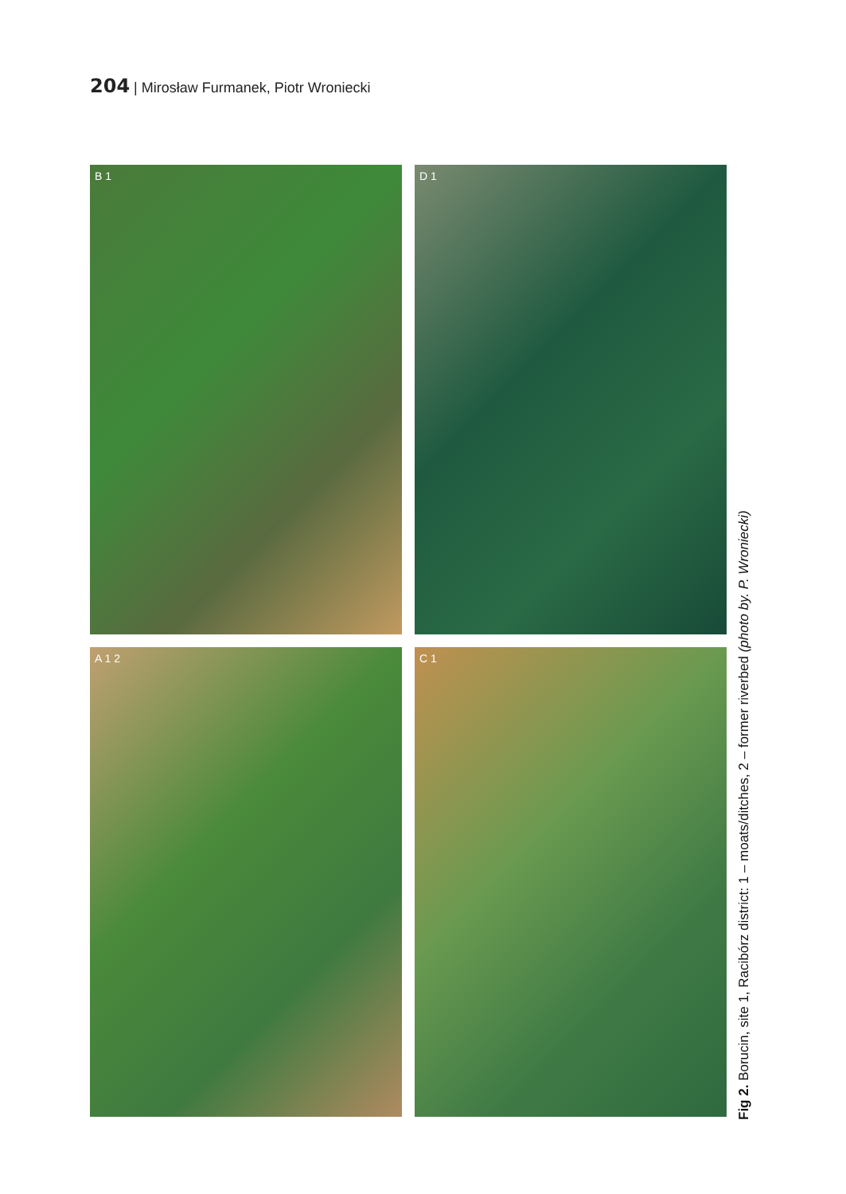204 | Mirosław Furmanek, Piotr Wroniecki
B 1
D 1
A 1 2
C 1
Fig 2. Borucin, site 1, Racibórz district: 1 – moats/ditches, 2 – former riverbed (photo by. P. Wroniecki)